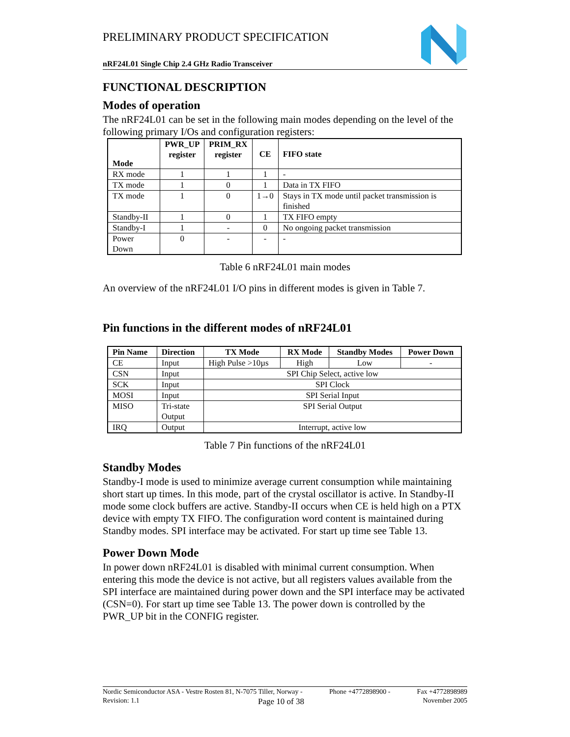PRELIMINARY PRODUCT SPECIFICATION
nRF24L01 Single Chip 2.4 GHz Radio Transceiver
FUNCTIONAL DESCRIPTION
Modes of operation
The nRF24L01 can be set in the following main modes depending on the level of the following primary I/Os and configuration registers:
| Mode | PWR_UP register | PRIM_RX register | CE | FIFO state |
| --- | --- | --- | --- | --- |
| RX mode | 1 | 1 | 1 | - |
| TX mode | 1 | 0 | 1 | Data in TX FIFO |
| TX mode | 1 | 0 | 1→0 | Stays in TX mode until packet transmission is finished |
| Standby-II | 1 | 0 | 1 | TX FIFO empty |
| Standby-I | 1 | - | 0 | No ongoing packet transmission |
| Power Down | 0 | - | - | - |
Table 6 nRF24L01 main modes
An overview of the nRF24L01 I/O pins in different modes is given in Table 7.
Pin functions in the different modes of nRF24L01
| Pin Name | Direction | TX Mode | RX Mode | Standby Modes | Power Down |
| --- | --- | --- | --- | --- | --- |
| CE | Input | High Pulse >10µs | High | Low | - |
| CSN | Input | SPI Chip Select, active low | | | |
| SCK | Input | SPI Clock | | | |
| MOSI | Input | SPI Serial Input | | | |
| MISO | Tri-state Output | SPI Serial Output | | | |
| IRQ | Output | Interrupt, active low | | | |
Table 7 Pin functions of the nRF24L01
Standby Modes
Standby-I mode is used to minimize average current consumption while maintaining short start up times. In this mode, part of the crystal oscillator is active. In Standby-II mode some clock buffers are active. Standby-II occurs when CE is held high on a PTX device with empty TX FIFO. The configuration word content is maintained during Standby modes. SPI interface may be activated. For start up time see Table 13.
Power Down Mode
In power down nRF24L01 is disabled with minimal current consumption. When entering this mode the device is not active, but all registers values available from the SPI interface are maintained during power down and the SPI interface may be activated (CSN=0). For start up time see Table 13. The power down is controlled by the PWR_UP bit in the CONFIG register.
Nordic Semiconductor ASA - Vestre Rosten 81, N-7075 Tiller, Norway - Phone +4772898900 - Fax +4772898989
Revision: 1.1 Page 10 of 38 November 2005